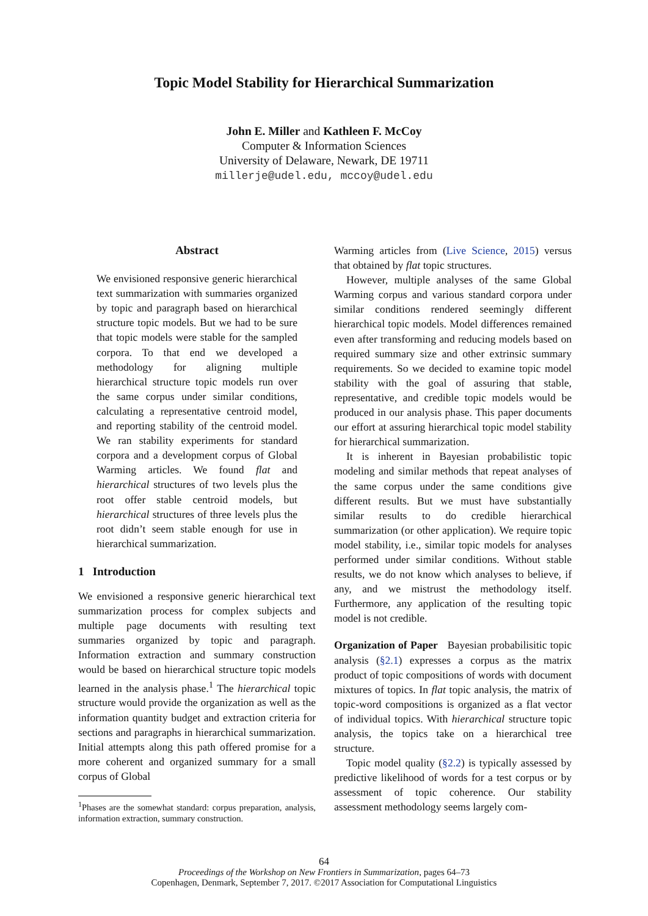Topic Model Stability for Hierarchical Summarization
John E. Miller and Kathleen F. McCoy
Computer & Information Sciences
University of Delaware, Newark, DE 19711
millerje@udel.edu, mccoy@udel.edu
Abstract
We envisioned responsive generic hierarchical text summarization with summaries organized by topic and paragraph based on hierarchical structure topic models. But we had to be sure that topic models were stable for the sampled corpora. To that end we developed a methodology for aligning multiple hierarchical structure topic models run over the same corpus under similar conditions, calculating a representative centroid model, and reporting stability of the centroid model. We ran stability experiments for standard corpora and a development corpus of Global Warming articles. We found flat and hierarchical structures of two levels plus the root offer stable centroid models, but hierarchical structures of three levels plus the root didn’t seem stable enough for use in hierarchical summarization.
1 Introduction
We envisioned a responsive generic hierarchical text summarization process for complex subjects and multiple page documents with resulting text summaries organized by topic and paragraph. Information extraction and summary construction would be based on hierarchical structure topic models learned in the analysis phase.<sup>1</sup> The hierarchical topic structure would provide the organization as well as the information quantity budget and extraction criteria for sections and paragraphs in hierarchical summarization. Initial attempts along this path offered promise for a more coherent and organized summary for a small corpus of Global
<sup>1</sup> Phases are the somewhat standard: corpus preparation, analysis, information extraction, summary construction.
Warming articles from (Live Science, 2015) versus that obtained by flat topic structures.
However, multiple analyses of the same Global Warming corpus and various standard corpora under similar conditions rendered seemingly different hierarchical topic models. Model differences remained even after transforming and reducing models based on required summary size and other extrinsic summary requirements. So we decided to examine topic model stability with the goal of assuring that stable, representative, and credible topic models would be produced in our analysis phase. This paper documents our effort at assuring hierarchical topic model stability for hierarchical summarization.
It is inherent in Bayesian probabilistic topic modeling and similar methods that repeat analyses of the same corpus under the same conditions give different results. But we must have substantially similar results to do credible hierarchical summarization (or other application). We require topic model stability, i.e., similar topic models for analyses performed under similar conditions. Without stable results, we do not know which analyses to believe, if any, and we mistrust the methodology itself. Furthermore, any application of the resulting topic model is not credible.
Organization of Paper Bayesian probabilisitic topic analysis (§2.1) expresses a corpus as the matrix product of topic compositions of words with document mixtures of topics. In flat topic analysis, the matrix of topic-word compositions is organized as a flat vector of individual topics. With hierarchical structure topic analysis, the topics take on a hierarchical tree structure.
Topic model quality (§2.2) is typically assessed by predictive likelihood of words for a test corpus or by assessment of topic coherence. Our stability assessment methodology seems largely com-
64
Proceedings of the Workshop on New Frontiers in Summarization, pages 64–73
Copenhagen, Denmark, September 7, 2017. ©2017 Association for Computational Linguistics